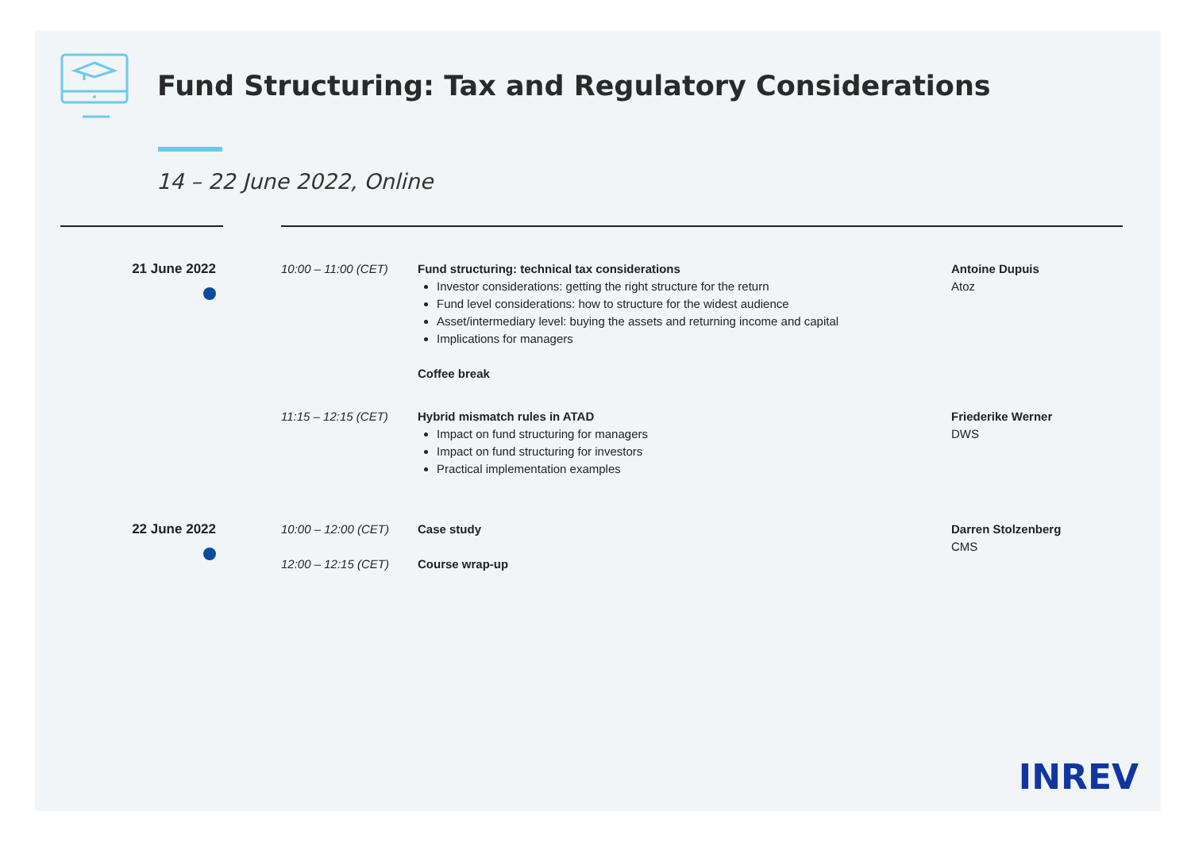Fund Structuring: Tax and Regulatory Considerations
14 – 22 June 2022, Online
21 June 2022 10:00 – 11:00 (CET) Fund structuring: technical tax considerations
Investor considerations: getting the right structure for the return
Fund level considerations: how to structure for the widest audience
Asset/intermediary level: buying the assets and returning income and capital
Implications for managers
Coffee break
Antoine Dupuis
Atoz
11:15 – 12:15 (CET) Hybrid mismatch rules in ATAD
Impact on fund structuring for managers
Impact on fund structuring for investors
Practical implementation examples
Friederike Werner
DWS
22 June 2022 10:00 – 12:00 (CET) Case study Darren Stolzenberg
CMS
12:00 – 12:15 (CET) Course wrap-up
INREV